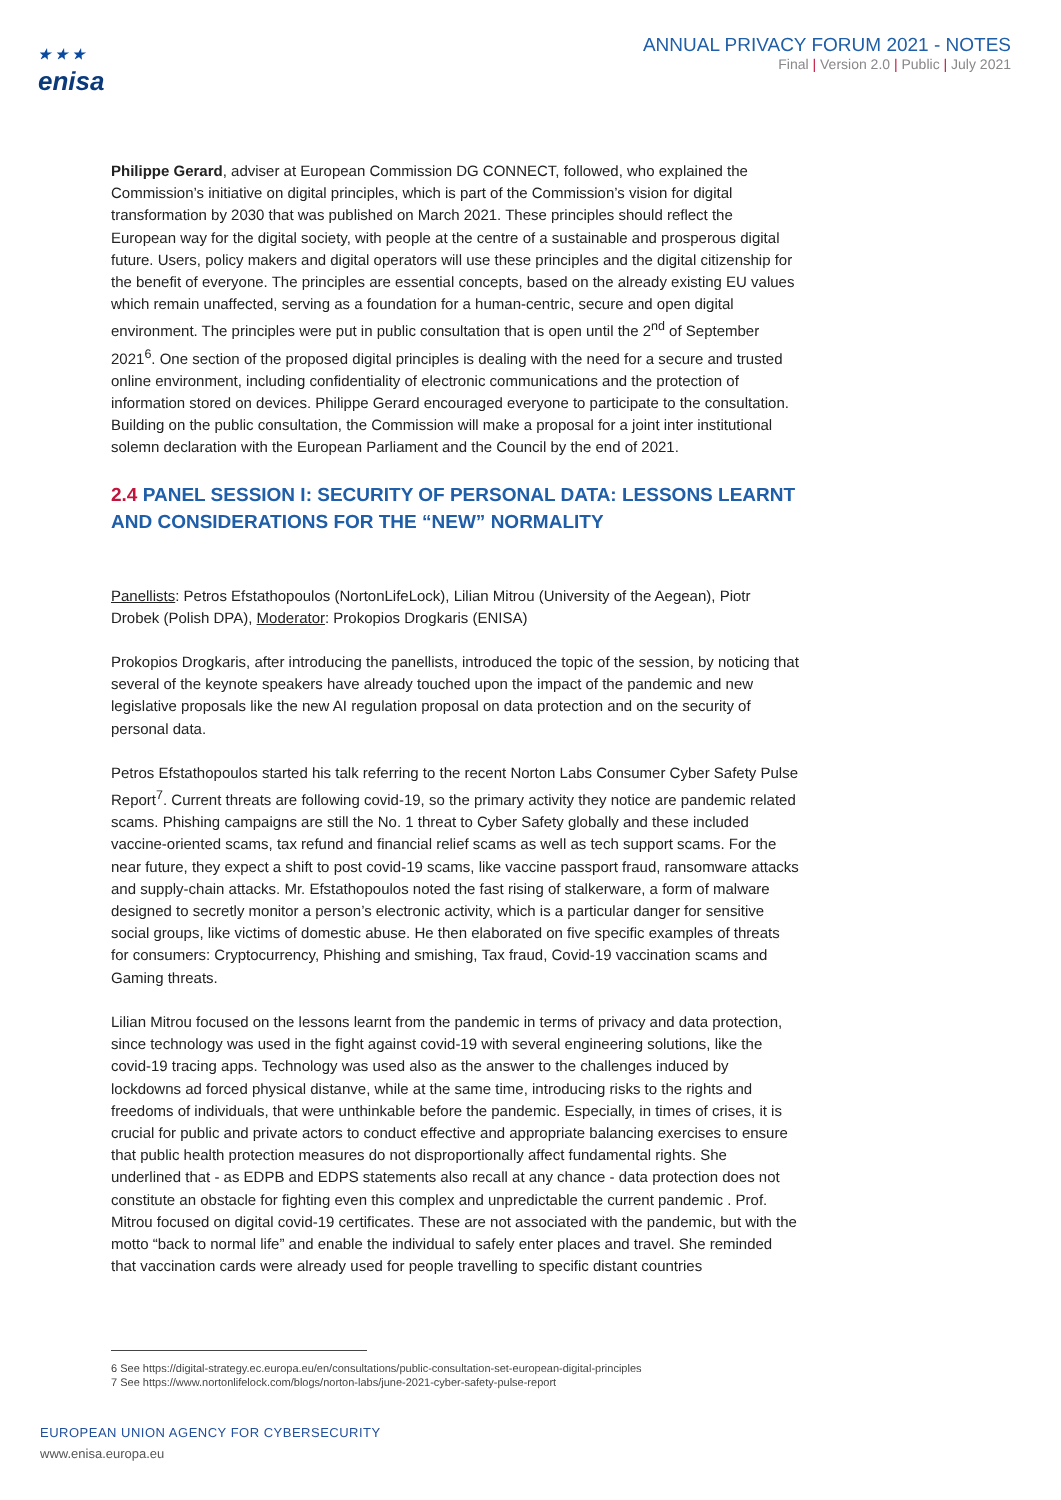★ ★ ★
enisa
ANNUAL PRIVACY FORUM 2021 - NOTES
Final | Version 2.0 | Public | July 2021
Philippe Gerard, adviser at European Commission DG CONNECT, followed, who explained the Commission’s initiative on digital principles, which is part of the Commission’s vision for digital transformation by 2030 that was published on March 2021. These principles should reflect the European way for the digital society, with people at the centre of a sustainable and prosperous digital future. Users, policy makers and digital operators will use these principles and the digital citizenship for the benefit of everyone. The principles are essential concepts, based on the already existing EU values which remain unaffected, serving as a foundation for a human-centric, secure and open digital environment. The principles were put in public consultation that is open until the 2<sup>nd</sup> of September 2021<sup>6</sup>. One section of the proposed digital principles is dealing with the need for a secure and trusted online environment, including confidentiality of electronic communications and the protection of information stored on devices. Philippe Gerard encouraged everyone to participate to the consultation. Building on the public consultation, the Commission will make a proposal for a joint inter institutional solemn declaration with the European Parliament and the Council by the end of 2021.
2.4 PANEL SESSION I: SECURITY OF PERSONAL DATA: LESSONS LEARNT AND CONSIDERATIONS FOR THE “NEW” NORMALITY
Panellists: Petros Efstathopoulos (NortonLifeLock), Lilian Mitrou (University of the Aegean), Piotr Drobek (Polish DPA), Moderator: Prokopios Drogkaris (ENISA)
Prokopios Drogkaris, after introducing the panellists, introduced the topic of the session, by noticing that several of the keynote speakers have already touched upon the impact of the pandemic and new legislative proposals like the new AI regulation proposal on data protection and on the security of personal data.
Petros Efstathopoulos started his talk referring to the recent Norton Labs Consumer Cyber Safety Pulse Report<sup>7</sup>. Current threats are following covid-19, so the primary activity they notice are pandemic related scams. Phishing campaigns are still the No. 1 threat to Cyber Safety globally and these included vaccine-oriented scams, tax refund and financial relief scams as well as tech support scams. For the near future, they expect a shift to post covid-19 scams, like vaccine passport fraud, ransomware attacks and supply-chain attacks. Mr. Efstathopoulos noted the fast rising of stalkerware, a form of malware designed to secretly monitor a person’s electronic activity, which is a particular danger for sensitive social groups, like victims of domestic abuse. He then elaborated on five specific examples of threats for consumers: Cryptocurrency, Phishing and smishing, Tax fraud, Covid-19 vaccination scams and Gaming threats.
Lilian Mitrou focused on the lessons learnt from the pandemic in terms of privacy and data protection, since technology was used in the fight against covid-19 with several engineering solutions, like the covid-19 tracing apps. Technology was used also as the answer to the challenges induced by lockdowns ad forced physical distanve, while at the same time, introducing risks to the rights and freedoms of individuals, that were unthinkable before the pandemic. Especially, in times of crises, it is crucial for public and private actors to conduct effective and appropriate balancing exercises to ensure that public health protection measures do not disproportionally affect fundamental rights. She underlined that - as EDPB and EDPS statements also recall at any chance - data protection does not constitute an obstacle for fighting even this complex and unpredictable the current pandemic . Prof. Mitrou focused on digital covid-19 certificates. These are not associated with the pandemic, but with the motto “back to normal life” and enable the individual to safely enter places and travel. She reminded that vaccination cards were already used for people travelling to specific distant countries
6 See https://digital-strategy.ec.europa.eu/en/consultations/public-consultation-set-european-digital-principles
7 See https://www.nortonlifelock.com/blogs/norton-labs/june-2021-cyber-safety-pulse-report
EUROPEAN UNION AGENCY FOR CYBERSECURITY
www.enisa.europa.eu